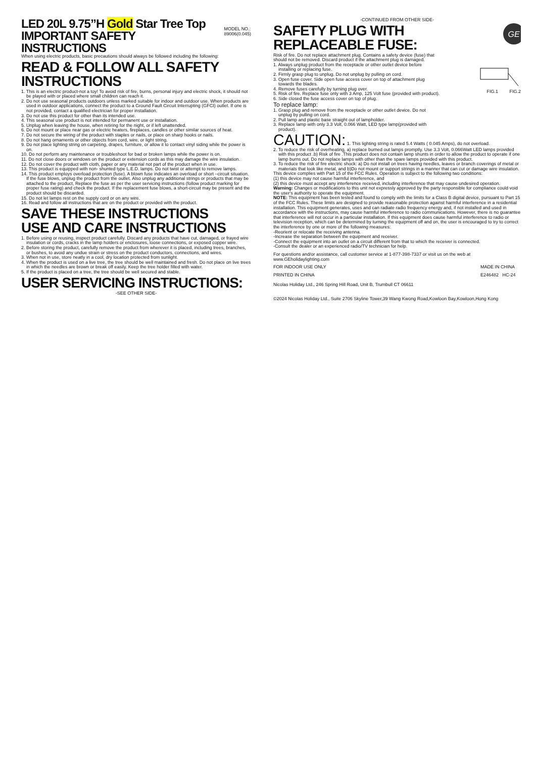LED 20L 9.75”H Gold Star Tree Top
IMPORTANT SAFETY INSTRUCTIONS
MODEL NO.:
89006(0.045)
When using electric products, basic precautions should always be followed including the following:
READ & FOLLOW ALL SAFETY INSTRUCTIONS
1. This is an electric product-not a toy! To avoid risk of fire, burns, personal injury and electric shock, it should not be played with or placed where small children can reach it.
2. Do not use seasonal products outdoors unless marked suitable for indoor and outdoor use. When products are used in outdoor applications, connect the product to a Ground Fault Circuit Interrupting (GFCI) outlet. If one is not provided, contact a qualified electrician for proper installation.
3. Do not use this product for other than its intended use.
4. This seasonal use product is not intended for permanent use or installation.
5. Unplug when leaving the house, when retiring for the night, or if left unattended.
6. Do not mount or place near gas or electric heaters, fireplaces, candles or other similar sources of heat.
7. Do not secure the wiring of the product with staples or nails, or place on sharp hooks or nails.
8. Do not hang ornaments or other objects from cord, wire, or light string.
9. Do not place lighting string on carpeting, drapes, furniture, or allow it to contact vinyl siding while the power is on.
10. Do not perform any maintenance or troubleshoot for bad or broken lamps while the power is on.
11. Do not close doors or windows on the product or extension cords as this may damage the wire insulation.
12. Do not cover the product with cloth, paper or any material not part of the product when in use.
13. This product is equipped with non- shunted type L.E.D. lamps. Do not twist or attempt to remove lamps.
14. This product employs overload protection (fuse). A blown fuse indicates an overload or short –circuit situation. If the fuse blows, unplug the product from the outlet. Also unplug any additional strings or products that may be attached to the product, Replace the fuse as per the user servicing instructions (follow product marking for proper fuse rating) and check the product. If the replacement fuse blows, a short-circuit may be present and the product should be discarded.
15. Do not let lamps rest on the supply cord or on any wire.
16. Read and follow all instructions that are on the product or provided with the product.
SAVE THESE INSTRUCTIONS
USE AND CARE INSTRUCTIONS
1. Before using or reusing, inspect product carefully. Discard any products that have cut, damaged, or frayed wire insulation or cords, cracks in the lamp holders or enclosures, loose connections, or exposed copper wire.
2. Before storing the product, carefully remove the product from wherever it is placed, including trees, branches, or bushes, to avoid any undue strain or stress on the product conductors, connections, and wires.
3. When not in use, store neatly in a cool, dry location protected from sunlight.
4. When the product is used on a live tree, the tree should be well maintained and fresh. Do not place on live trees in which the needles are brown or break off easily. Keep the tree holder filled with water.
5. If the product is placed on a tree, the tree should be well secured and stable.
USER SERVICING INSTRUCTIONS:
-SEE OTHER SIDE-
-CONTINUED FROM OTHER SIDE-
SAFETY PLUG WITH REPLACEABLE FUSE:
GE
Risk of fire. Do not replace attachment plug. Contains a safety device (fuse) that should not be removed. Discard product if the attachment plug is damaged.
1. Always unplug product from the receptacle or other outlet device before installing or replacing fuse.
2. Firmly grasp plug to unplug. Do not unplug by pulling on cord.
3. Open fuse cover. Side open fuse access cover on top of attachment plug towards the blades.
4. Remove fuses carefully by turning plug over.
5. Risk of fire. Replace fuse only with 3 Amp, 125 Volt fuse (provided with product).
6. Side closed the fuse access cover on top of plug.
To replace lamp:
1. Grasp plug and remove from the receptacle or other outlet device. Do not unplug by pulling on cord.
2. Pull lamp and plastic base straight out of lampholder.
3. Replace lamp with only 3.3 Volt, 0.066 Watt, LED type lamp(provided with product).
FIG.1 FIG.2
CAUTION: 1. This lighting string is rated 5.4 Watts ( 0.045 Amps), do not overload.
2. To reduce the risk of overheating, a) replace burned out lamps promptly. Use 3.3 Volt, 0.066Watt LED lamps provided with this product .b) Risk of fire .This product does not contain lamp shunts in order to allow the product to operate if one lamp burns out. Do not replace lamps with other than the spare lamps provided with this product.
3. To reduce the risk of fire electric shock: a) Do not install on trees having needles, leaves or branch coverings of metal or materials that look like metal, and b)Do not mount or support strings in a manner that can cut or damage wire insulation.
This device complies with Part 15 of the FCC Rules. Operation is subject to the following two conditions:
(1) this device may not cause harmful interference, and
(2) this device must accept any interference received, including interference that may cause undesired operation.
Warning: Changes or modifications to this unit not expressly approved by the party responsible for compliance could void the user's authority to operate the equipment.
NOTE: This equipment has been tested and found to comply with the limits for a Class B digital device, pursuant to Part 15 of the FCC Rules. These limits are designed to provide reasonable protection against harmful interference in a residential installation. This equipment generates, uses and can radiate radio frequency energy and, if not installed and used in accordance with the instructions, may cause harmful interference to radio communications. However, there is no guarantee that interference will not occur in a particular installation. If this equipment does cause harmful interference to radio or television reception, which can be determined by turning the equipment off and on, the user is encouraged to try to correct the interference by one or more of the following measures:
-Reorient or relocate the receiving antenna.
-Increase the separation between the equipment and receiver.
-Connect the equipment into an outlet on a circuit different from that to which the receiver is connected.
-Consult the dealer or an experienced radio/TV technician for help.
For questions and/or assistance, call customer service at 1-877-398-7337 or visit us on the web at www.GEholidaylighting.com
FOR INDOOR USE ONLY MADE IN CHINA
PRINTED IN CHINA E246482 HC-24
Nicolas Holiday Ltd., 246 Spring Hill Road, Unit B, Trumbull CT 06611
©2024 Nicolas Holiday Ltd., Suite 2706 Skyline Tower,39 Wang Kwong Road,Kowloon Bay,Kowloon,Hong Kong